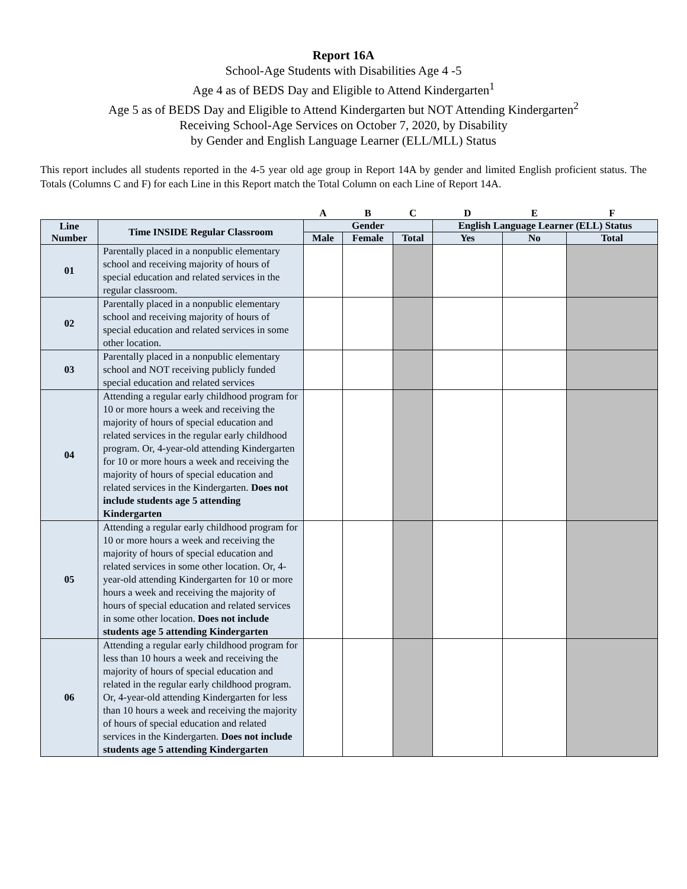Report 16A
School-Age Students with Disabilities Age 4 -5
Age 4 as of BEDS Day and Eligible to Attend Kindergarten<sup>1</sup>
Age 5 as of BEDS Day and Eligible to Attend Kindergarten but NOT Attending Kindergarten<sup>2</sup>
Receiving School-Age Services on October 7, 2020, by Disability
by Gender and English Language Learner (ELL/MLL) Status
This report includes all students reported in the 4-5 year old age group in Report 14A by gender and limited English proficient status. The Totals (Columns C and F) for each Line in this Report match the Total Column on each Line of Report 14A.
| | | A | B | C | D | E | F |
| Line Number | Time INSIDE Regular Classroom | Gender | | | English Language Learner (ELL) Status | | |
| | | Male | Female | Total | Yes | No | Total |
| 01 | Parentally placed in a nonpublic elementary school and receiving majority of hours of special education and related services in the regular classroom. | | | | | | |
| 02 | Parentally placed in a nonpublic elementary school and receiving majority of hours of special education and related services in some other location. | | | | | | |
| 03 | Parentally placed in a nonpublic elementary school and NOT receiving publicly funded special education and related services | | | | | | |
| 04 | Attending a regular early childhood program for 10 or more hours a week and receiving the majority of hours of special education and related services in the regular early childhood program. Or, 4-year-old attending Kindergarten for 10 or more hours a week and receiving the majority of hours of special education and related services in the Kindergarten. Does not include students age 5 attending Kindergarten | | | | | | |
| 05 | Attending a regular early childhood program for 10 or more hours a week and receiving the majority of hours of special education and related services in some other location. Or, 4-year-old attending Kindergarten for 10 or more hours a week and receiving the majority of hours of special education and related services in some other location. Does not include students age 5 attending Kindergarten | | | | | | |
| 06 | Attending a regular early childhood program for less than 10 hours a week and receiving the majority of hours of special education and related in the regular early childhood program. Or, 4-year-old attending Kindergarten for less than 10 hours a week and receiving the majority of hours of special education and related services in the Kindergarten. Does not include students age 5 attending Kindergarten | | | | | | |